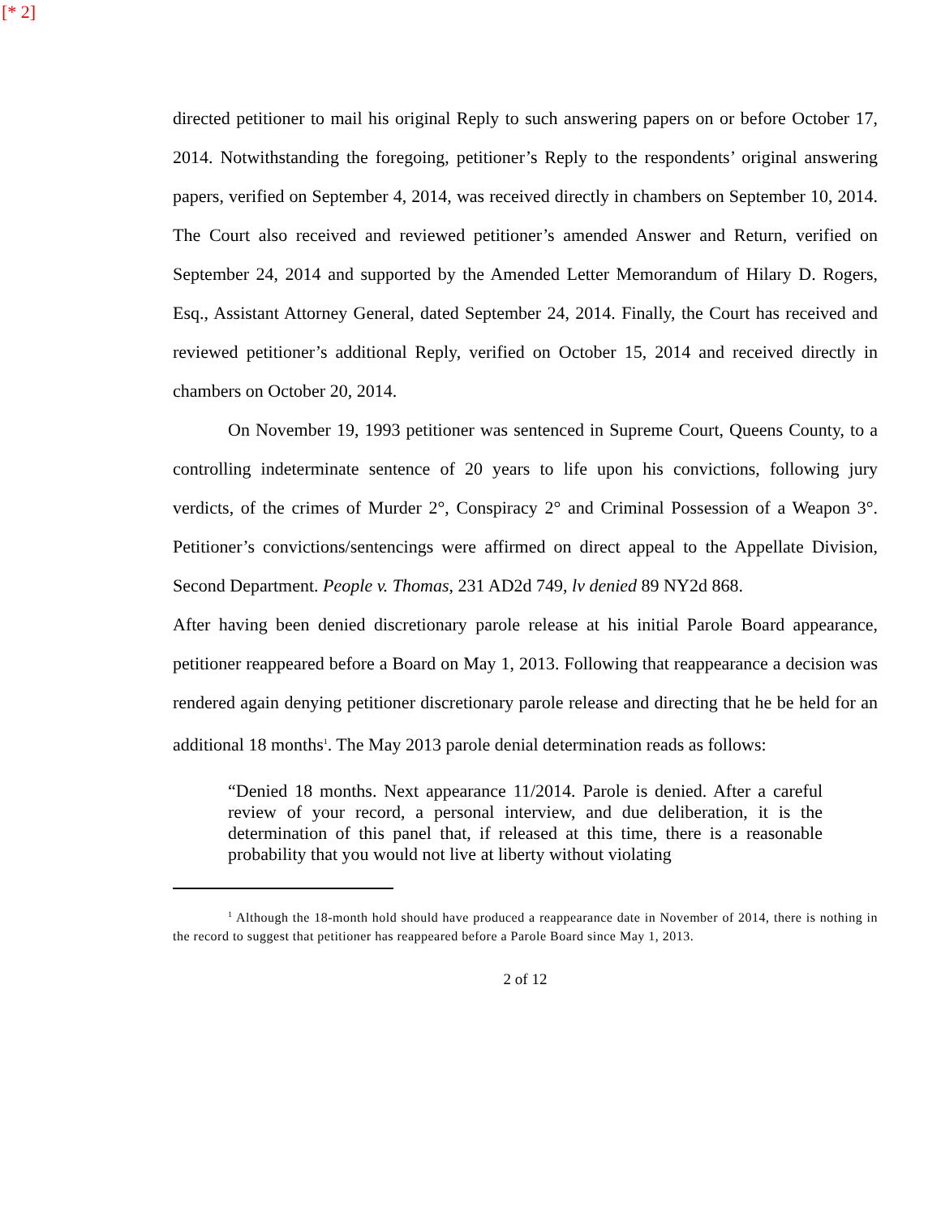[* 2]
directed petitioner to mail his original Reply to such answering papers on or before October 17, 2014. Notwithstanding the foregoing, petitioner’s Reply to the respondents’ original answering papers, verified on September 4, 2014, was received directly in chambers on September 10, 2014. The Court also received and reviewed petitioner’s amended Answer and Return, verified on September 24, 2014 and supported by the Amended Letter Memorandum of Hilary D. Rogers, Esq., Assistant Attorney General, dated September 24, 2014. Finally, the Court has received and reviewed petitioner’s additional Reply, verified on October 15, 2014 and received directly in chambers on October 20, 2014.
On November 19, 1993 petitioner was sentenced in Supreme Court, Queens County, to a controlling indeterminate sentence of 20 years to life upon his convictions, following jury verdicts, of the crimes of Murder 2°, Conspiracy 2° and Criminal Possession of a Weapon 3°. Petitioner’s convictions/sentencings were affirmed on direct appeal to the Appellate Division, Second Department. People v. Thomas, 231 AD2d 749, lv denied 89 NY2d 868.
After having been denied discretionary parole release at his initial Parole Board appearance, petitioner reappeared before a Board on May 1, 2013. Following that reappearance a decision was rendered again denying petitioner discretionary parole release and directing that he be held for an additional 18 months<sup>1</sup>. The May 2013 parole denial determination reads as follows:
“Denied 18 months. Next appearance 11/2014. Parole is denied. After a careful review of your record, a personal interview, and due deliberation, it is the determination of this panel that, if released at this time, there is a reasonable probability that you would not live at liberty without violating
<sup>1</sup> Although the 18-month hold should have produced a reappearance date in November of 2014, there is nothing in the record to suggest that petitioner has reappeared before a Parole Board since May 1, 2013.
2 of 12